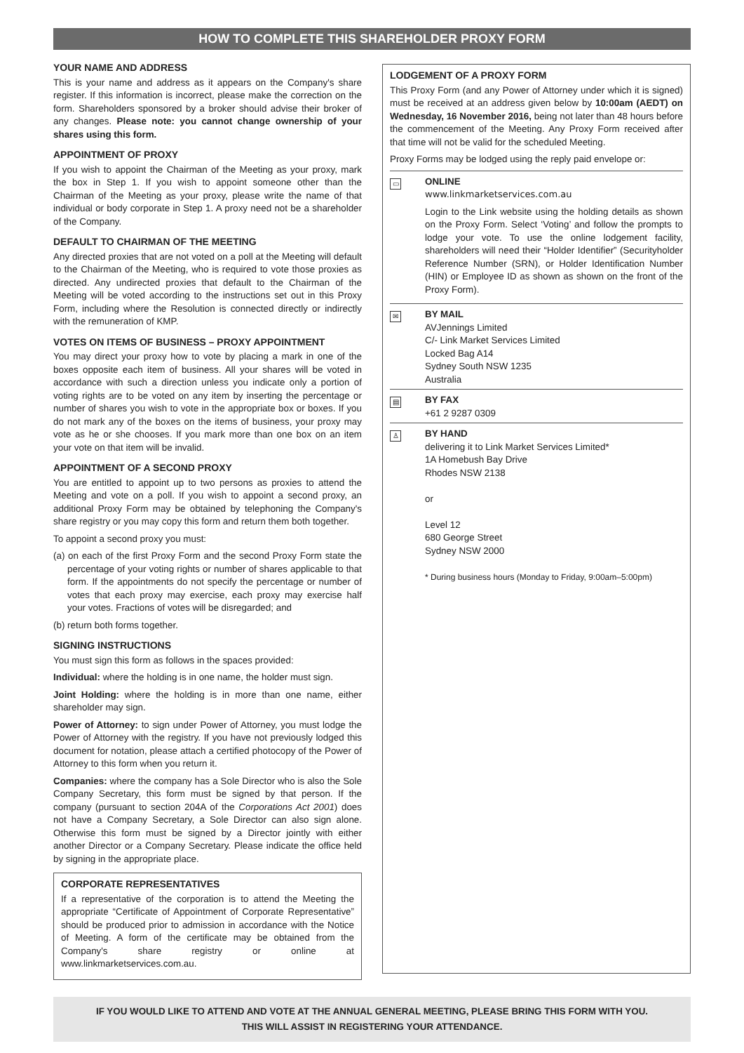HOW TO COMPLETE THIS SHAREHOLDER PROXY FORM
YOUR NAME AND ADDRESS
This is your name and address as it appears on the Company's share register. If this information is incorrect, please make the correction on the form. Shareholders sponsored by a broker should advise their broker of any changes. Please note: you cannot change ownership of your shares using this form.
APPOINTMENT OF PROXY
If you wish to appoint the Chairman of the Meeting as your proxy, mark the box in Step 1. If you wish to appoint someone other than the Chairman of the Meeting as your proxy, please write the name of that individual or body corporate in Step 1. A proxy need not be a shareholder of the Company.
DEFAULT TO CHAIRMAN OF THE MEETING
Any directed proxies that are not voted on a poll at the Meeting will default to the Chairman of the Meeting, who is required to vote those proxies as directed. Any undirected proxies that default to the Chairman of the Meeting will be voted according to the instructions set out in this Proxy Form, including where the Resolution is connected directly or indirectly with the remuneration of KMP.
VOTES ON ITEMS OF BUSINESS – PROXY APPOINTMENT
You may direct your proxy how to vote by placing a mark in one of the boxes opposite each item of business. All your shares will be voted in accordance with such a direction unless you indicate only a portion of voting rights are to be voted on any item by inserting the percentage or number of shares you wish to vote in the appropriate box or boxes. If you do not mark any of the boxes on the items of business, your proxy may vote as he or she chooses. If you mark more than one box on an item your vote on that item will be invalid.
APPOINTMENT OF A SECOND PROXY
You are entitled to appoint up to two persons as proxies to attend the Meeting and vote on a poll. If you wish to appoint a second proxy, an additional Proxy Form may be obtained by telephoning the Company's share registry or you may copy this form and return them both together.
To appoint a second proxy you must:
(a) on each of the first Proxy Form and the second Proxy Form state the percentage of your voting rights or number of shares applicable to that form. If the appointments do not specify the percentage or number of votes that each proxy may exercise, each proxy may exercise half your votes. Fractions of votes will be disregarded; and
(b) return both forms together.
SIGNING INSTRUCTIONS
You must sign this form as follows in the spaces provided:
Individual: where the holding is in one name, the holder must sign.
Joint Holding: where the holding is in more than one name, either shareholder may sign.
Power of Attorney: to sign under Power of Attorney, you must lodge the Power of Attorney with the registry. If you have not previously lodged this document for notation, please attach a certified photocopy of the Power of Attorney to this form when you return it.
Companies: where the company has a Sole Director who is also the Sole Company Secretary, this form must be signed by that person. If the company (pursuant to section 204A of the Corporations Act 2001) does not have a Company Secretary, a Sole Director can also sign alone. Otherwise this form must be signed by a Director jointly with either another Director or a Company Secretary. Please indicate the office held by signing in the appropriate place.
CORPORATE REPRESENTATIVES
If a representative of the corporation is to attend the Meeting the appropriate “Certificate of Appointment of Corporate Representative” should be produced prior to admission in accordance with the Notice of Meeting. A form of the certificate may be obtained from the Company's share registry or online at www.linkmarketservices.com.au.
LODGEMENT OF A PROXY FORM
This Proxy Form (and any Power of Attorney under which it is signed) must be received at an address given below by 10:00am (AEDT) on Wednesday, 16 November 2016, being not later than 48 hours before the commencement of the Meeting. Any Proxy Form received after that time will not be valid for the scheduled Meeting.
Proxy Forms may be lodged using the reply paid envelope or:
▭ ONLINE
www.linkmarketservices.com.au
Login to the Link website using the holding details as shown on the Proxy Form. Select ‘Voting’ and follow the prompts to lodge your vote. To use the online lodgement facility, shareholders will need their “Holder Identifier” (Securityholder Reference Number (SRN), or Holder Identification Number (HIN) or Employee ID as shown as shown on the front of the Proxy Form).
✉ BY MAIL
AVJennings Limited
C/- Link Market Services Limited
Locked Bag A14
Sydney South NSW 1235
Australia
▤ BY FAX
+61 2 9287 0309
♙ BY HAND
delivering it to Link Market Services Limited*
1A Homebush Bay Drive
Rhodes NSW 2138
or
Level 12
680 George Street
Sydney NSW 2000
* During business hours (Monday to Friday, 9:00am–5:00pm)
IF YOU WOULD LIKE TO ATTEND AND VOTE AT THE ANNUAL GENERAL MEETING, PLEASE BRING THIS FORM WITH YOU.
THIS WILL ASSIST IN REGISTERING YOUR ATTENDANCE.